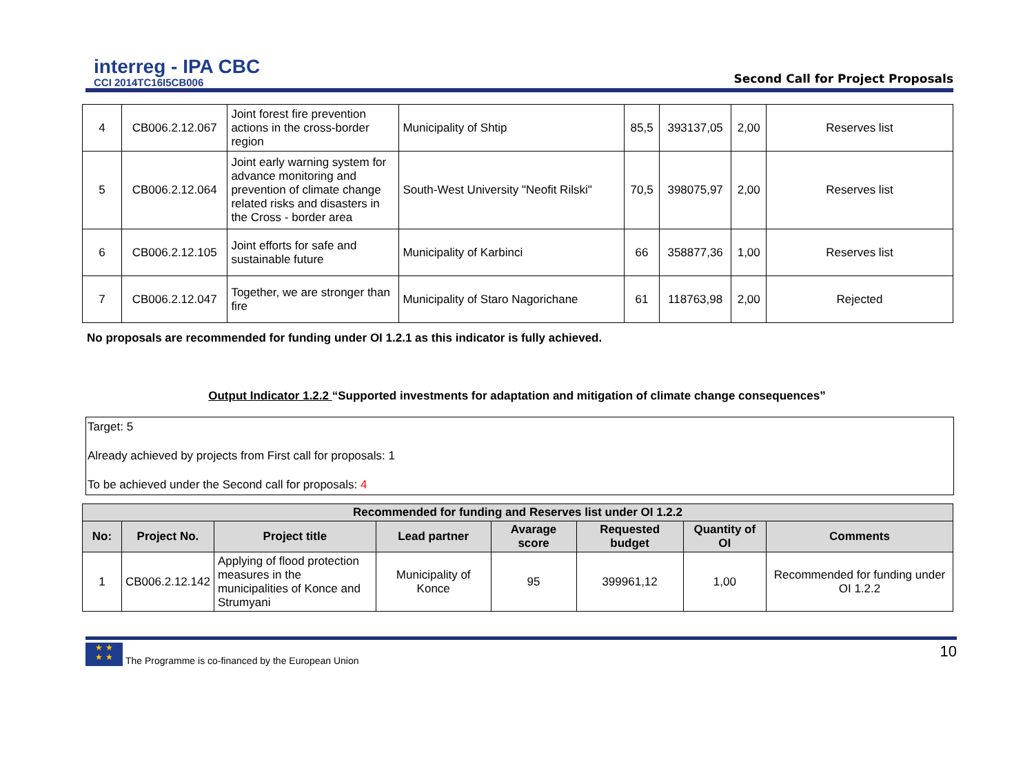interreg - IPA CBC
CCI 2014TC16I5CB006
Second Call for Project Proposals
| 4 | CB006.2.12.067 | Joint forest fire prevention actions in the cross-border region | Municipality of Shtip | 85,5 | 393137,05 | 2,00 | Reserves list |
| 5 | CB006.2.12.064 | Joint early warning system for advance monitoring and prevention of climate change related risks and disasters in the Cross - border area | South-West University "Neofit Rilski" | 70,5 | 398075,97 | 2,00 | Reserves list |
| 6 | CB006.2.12.105 | Joint efforts for safe and sustainable future | Municipality of Karbinci | 66 | 358877,36 | 1,00 | Reserves list |
| 7 | CB006.2.12.047 | Together, we are stronger than fire | Municipality of Staro Nagorichane | 61 | 118763,98 | 2,00 | Rejected |
No proposals are recommended for funding under OI 1.2.1 as this indicator is fully achieved.
Output Indicator 1.2.2 “Supported investments for adaptation and mitigation of climate change consequences”
Target: 5
Already achieved by projects from First call for proposals: 1
To be achieved under the Second call for proposals: 4
| Recommended for funding and Reserves list under OI 1.2.2 | | | | | | | |
| --- | --- | --- | --- | --- | --- | --- | --- |
| No: | Project No. | Project title | Lead partner | Avarage score | Requested budget | Quantity of OI | Comments |
| 1 | CB006.2.12.142 | Applying of flood protection measures in the municipalities of Konce and Strumyani | Municipality of Konce | 95 | 399961,12 | 1,00 | Recommended for funding under OI 1.2.2 |
★ ★
★ ★
The Programme is co-financed by the European Union
10